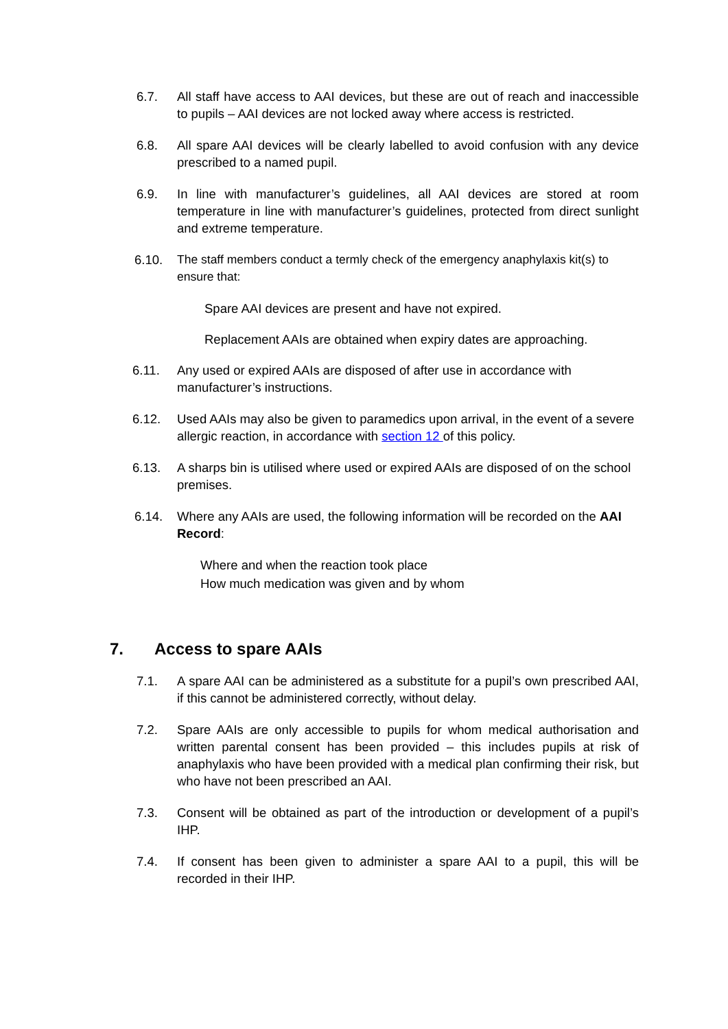6.7. All staff have access to AAI devices, but these are out of reach and inaccessible to pupils – AAI devices are not locked away where access is restricted.
6.8. All spare AAI devices will be clearly labelled to avoid confusion with any device prescribed to a named pupil.
6.9. In line with manufacturer’s guidelines, all AAI devices are stored at room temperature in line with manufacturer’s guidelines, protected from direct sunlight and extreme temperature.
6.10. The staff members conduct a termly check of the emergency anaphylaxis kit(s) to ensure that:
Spare AAI devices are present and have not expired.
Replacement AAIs are obtained when expiry dates are approaching.
6.11. Any used or expired AAIs are disposed of after use in accordance with manufacturer’s instructions.
6.12. Used AAIs may also be given to paramedics upon arrival, in the event of a severe allergic reaction, in accordance with section 12 of this policy.
6.13. A sharps bin is utilised where used or expired AAIs are disposed of on the school premises.
6.14. Where any AAIs are used, the following information will be recorded on the AAI Record:
Where and when the reaction took place
How much medication was given and by whom
7. Access to spare AAIs
7.1. A spare AAI can be administered as a substitute for a pupil’s own prescribed AAI, if this cannot be administered correctly, without delay.
7.2. Spare AAIs are only accessible to pupils for whom medical authorisation and written parental consent has been provided – this includes pupils at risk of anaphylaxis who have been provided with a medical plan confirming their risk, but who have not been prescribed an AAI.
7.3. Consent will be obtained as part of the introduction or development of a pupil’s IHP.
7.4. If consent has been given to administer a spare AAI to a pupil, this will be recorded in their IHP.